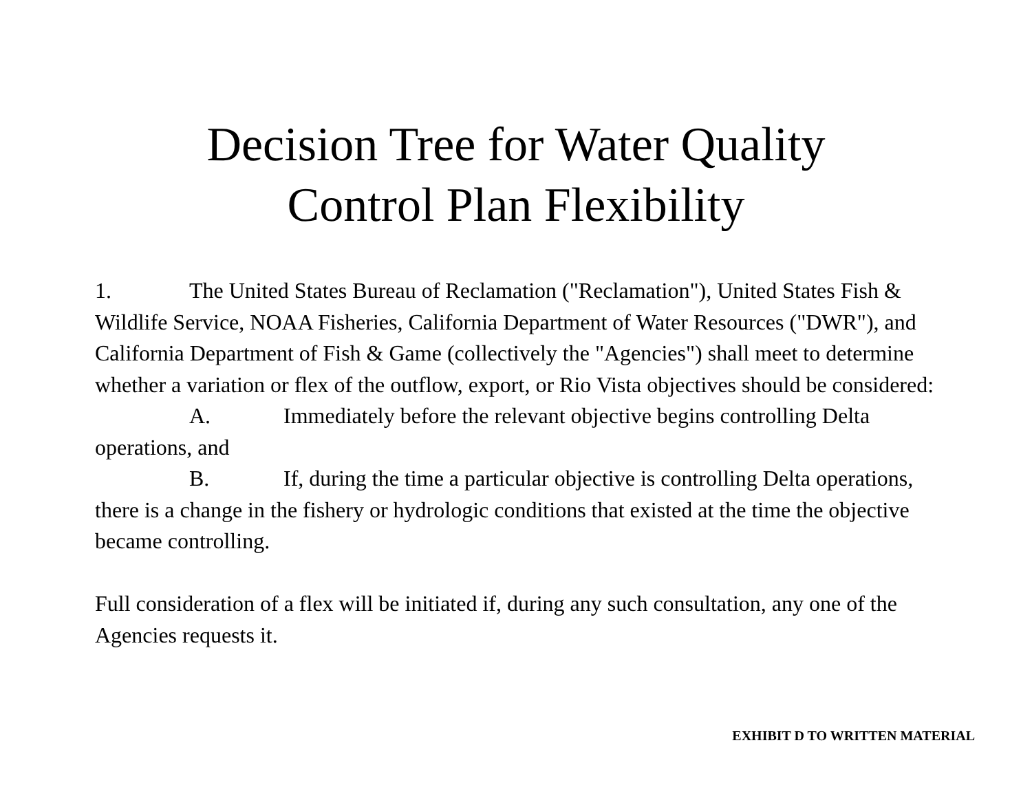Decision Tree for Water Quality
Control Plan Flexibility
1. The United States Bureau of Reclamation ("Reclamation"), United States Fish & Wildlife Service, NOAA Fisheries, California Department of Water Resources ("DWR"), and California Department of Fish & Game (collectively the "Agencies") shall meet to determine whether a variation or flex of the outflow, export, or Rio Vista objectives should be considered:
A. Immediately before the relevant objective begins controlling Delta operations, and
B. If, during the time a particular objective is controlling Delta operations, there is a change in the fishery or hydrologic conditions that existed at the time the objective became controlling.
Full consideration of a flex will be initiated if, during any such consultation, any one of the Agencies requests it.
EXHIBIT D TO WRITTEN MATERIAL